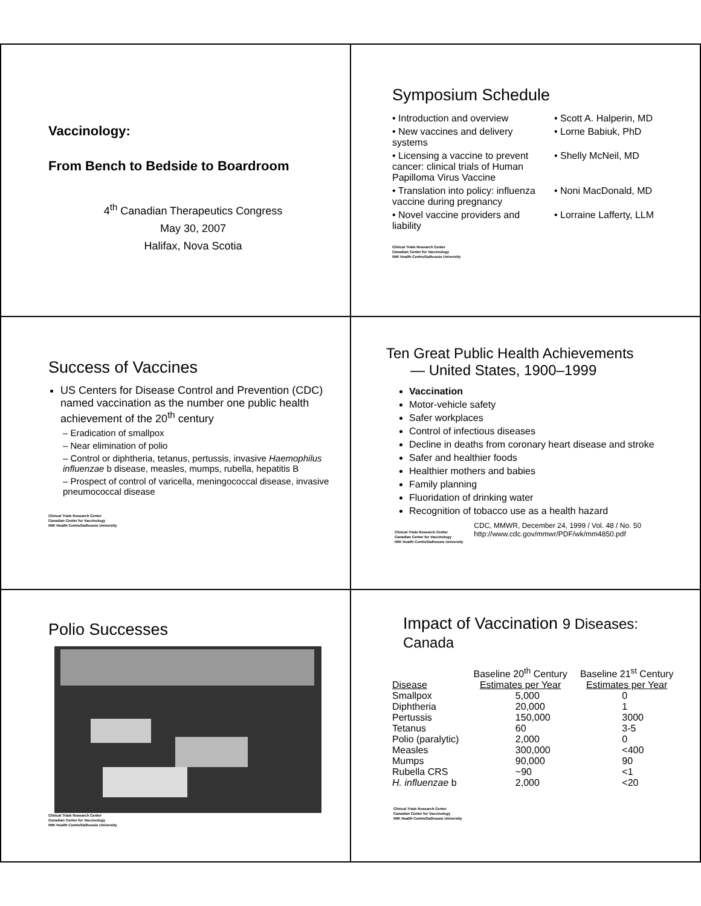Vaccinology:
From Bench to Bedside to Boardroom
4<sup>th</sup> Canadian Therapeutics Congress
May 30, 2007
Halifax, Nova Scotia
Symposium Schedule
• Introduction and overview
• Scott A. Halperin, MD
• New vaccines and delivery systems
• Lorne Babiuk, PhD
• Licensing a vaccine to prevent cancer: clinical trials of Human Papilloma Virus Vaccine
• Shelly McNeil, MD
• Translation into policy: influenza vaccine during pregnancy
• Noni MacDonald, MD
• Novel vaccine providers and liability
• Lorraine Lafferty, LLM
Clinical Trials Research Center
Canadian Center for Vaccinology
IWK Health Centre/Dalhousie University
Success of Vaccines
US Centers for Disease Control and Prevention (CDC) named vaccination as the number one public health achievement of the 20<sup>th</sup> century
– Eradication of smallpox
– Near elimination of polio
– Control or diphtheria, tetanus, pertussis, invasive Haemophilus influenzae b disease, measles, mumps, rubella, hepatitis B
– Prospect of control of varicella, meningococcal disease, invasive pneumococcal disease
Clinical Trials Research Center
Canadian Center for Vaccinology
IWK Health Centre/Dalhousie University
Ten Great Public Health Achievements
— United States, 1900–1999
Vaccination
Motor-vehicle safety
Safer workplaces
Control of infectious diseases
Decline in deaths from coronary heart disease and stroke
Safer and healthier foods
Healthier mothers and babies
Family planning
Fluoridation of drinking water
Recognition of tobacco use as a health hazard
Clinical Trials Research Center
Canadian Center for Vaccinology
IWK Health Centre/Dalhousie University
CDC, MMWR, December 24, 1999 / Vol. 48 / No. 50
http://www.cdc.gov/mmwr/PDF/wk/mm4850.pdf
Polio Successes
Clinical Trials Research Center
Canadian Center for Vaccinology
IWK Health Centre/Dalhousie University
Impact of Vaccination 9 Diseases: Canada
| | Baseline 20<sup>th</sup> Century | Baseline 21<sup>st</sup> Century |
| --- | --- | --- |
| Disease | Estimates per Year | Estimates per Year |
| Smallpox | 5,000 | 0 |
| Diphtheria | 20,000 | 1 |
| Pertussis | 150,000 | 3000 |
| Tetanus | 60 | 3-5 |
| Polio (paralytic) | 2,000 | 0 |
| Measles | 300,000 | <400 |
| Mumps | 90,000 | 90 |
| Rubella CRS | ~90 | <1 |
| H. influenzae b | 2,000 | <20 |
Clinical Trials Research Center
Canadian Center for Vaccinology
IWK Health Centre/Dalhousie University